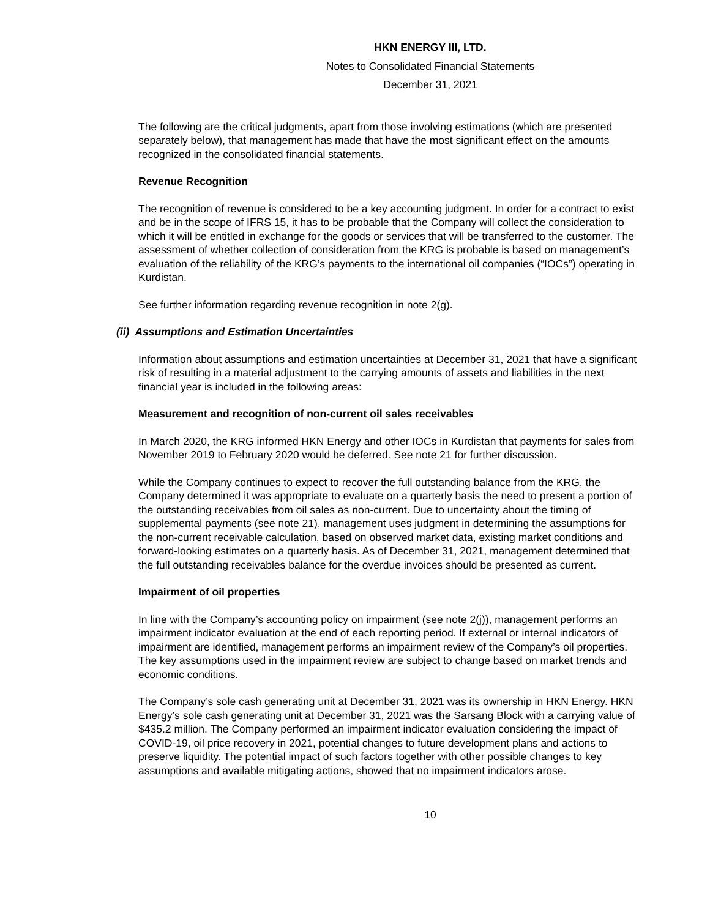HKN ENERGY III, LTD.
Notes to Consolidated Financial Statements
December 31, 2021
The following are the critical judgments, apart from those involving estimations (which are presented separately below), that management has made that have the most significant effect on the amounts recognized in the consolidated financial statements.
Revenue Recognition
The recognition of revenue is considered to be a key accounting judgment. In order for a contract to exist and be in the scope of IFRS 15, it has to be probable that the Company will collect the consideration to which it will be entitled in exchange for the goods or services that will be transferred to the customer. The assessment of whether collection of consideration from the KRG is probable is based on management’s evaluation of the reliability of the KRG’s payments to the international oil companies (“IOCs”) operating in Kurdistan.
See further information regarding revenue recognition in note 2(g).
(ii) Assumptions and Estimation Uncertainties
Information about assumptions and estimation uncertainties at December 31, 2021 that have a significant risk of resulting in a material adjustment to the carrying amounts of assets and liabilities in the next financial year is included in the following areas:
Measurement and recognition of non-current oil sales receivables
In March 2020, the KRG informed HKN Energy and other IOCs in Kurdistan that payments for sales from November 2019 to February 2020 would be deferred. See note 21 for further discussion.
While the Company continues to expect to recover the full outstanding balance from the KRG, the Company determined it was appropriate to evaluate on a quarterly basis the need to present a portion of the outstanding receivables from oil sales as non-current. Due to uncertainty about the timing of supplemental payments (see note 21), management uses judgment in determining the assumptions for the non-current receivable calculation, based on observed market data, existing market conditions and forward-looking estimates on a quarterly basis. As of December 31, 2021, management determined that the full outstanding receivables balance for the overdue invoices should be presented as current.
Impairment of oil properties
In line with the Company’s accounting policy on impairment (see note 2(j)), management performs an impairment indicator evaluation at the end of each reporting period. If external or internal indicators of impairment are identified, management performs an impairment review of the Company’s oil properties. The key assumptions used in the impairment review are subject to change based on market trends and economic conditions.
The Company’s sole cash generating unit at December 31, 2021 was its ownership in HKN Energy. HKN Energy’s sole cash generating unit at December 31, 2021 was the Sarsang Block with a carrying value of $435.2 million. The Company performed an impairment indicator evaluation considering the impact of COVID-19, oil price recovery in 2021, potential changes to future development plans and actions to preserve liquidity. The potential impact of such factors together with other possible changes to key assumptions and available mitigating actions, showed that no impairment indicators arose.
10